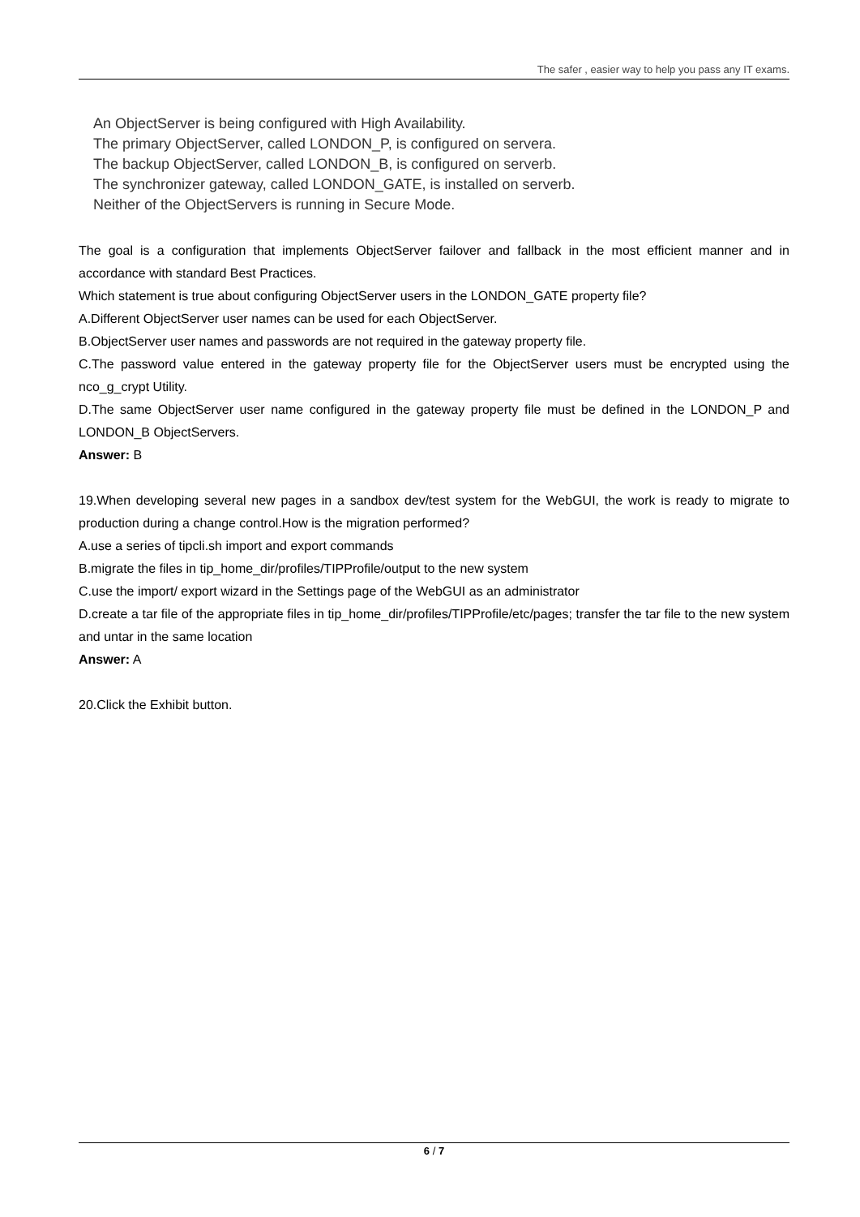The safer , easier way to help you pass any IT exams.
An ObjectServer is being configured with High Availability.
The primary ObjectServer, called LONDON_P, is configured on servera.
The backup ObjectServer, called LONDON_B, is configured on serverb.
The synchronizer gateway, called LONDON_GATE, is installed on serverb.
Neither of the ObjectServers is running in Secure Mode.
The goal is a configuration that implements ObjectServer failover and fallback in the most efficient manner and in accordance with standard Best Practices.
Which statement is true about configuring ObjectServer users in the LONDON_GATE property file?
A.Different ObjectServer user names can be used for each ObjectServer.
B.ObjectServer user names and passwords are not required in the gateway property file.
C.The password value entered in the gateway property file for the ObjectServer users must be encrypted using the nco_g_crypt Utility.
D.The same ObjectServer user name configured in the gateway property file must be defined in the LONDON_P and LONDON_B ObjectServers.
Answer: B
19.When developing several new pages in a sandbox dev/test system for the WebGUI, the work is ready to migrate to production during a change control.How is the migration performed?
A.use a series of tipcli.sh import and export commands
B.migrate the files in tip_home_dir/profiles/TIPProfile/output to the new system
C.use the import/ export wizard in the Settings page of the WebGUI as an administrator
D.create a tar file of the appropriate files in tip_home_dir/profiles/TIPProfile/etc/pages; transfer the tar file to the new system and untar in the same location
Answer: A
20.Click the Exhibit button.
6 / 7